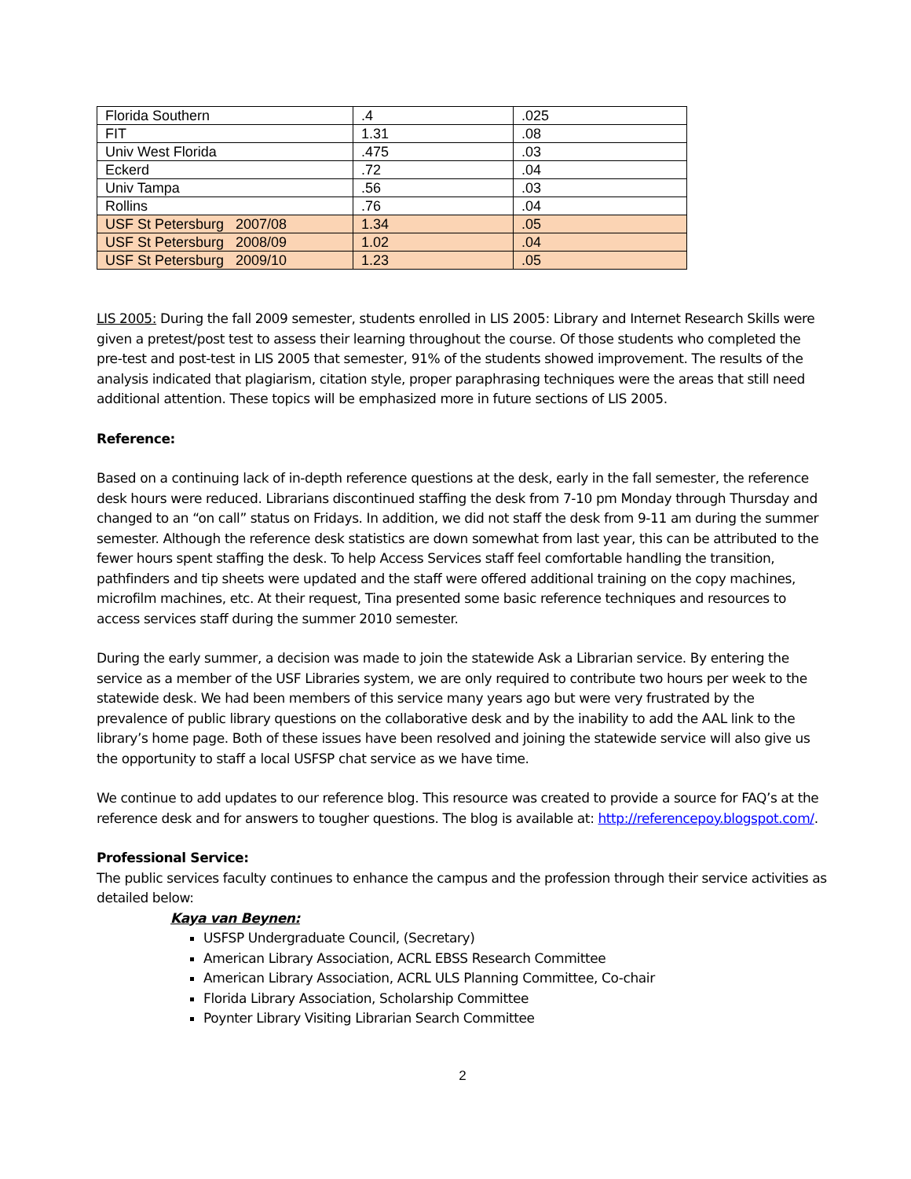| Florida Southern | .4 | .025 |
| FIT | 1.31 | .08 |
| Univ West Florida | .475 | .03 |
| Eckerd | .72 | .04 |
| Univ Tampa | .56 | .03 |
| Rollins | .76 | .04 |
| USF St Petersburg 2007/08 | 1.34 | .05 |
| USF St Petersburg 2008/09 | 1.02 | .04 |
| USF St Petersburg 2009/10 | 1.23 | .05 |
LIS 2005: During the fall 2009 semester, students enrolled in LIS 2005: Library and Internet Research Skills were given a pretest/post test to assess their learning throughout the course. Of those students who completed the pre-test and post-test in LIS 2005 that semester, 91% of the students showed improvement. The results of the analysis indicated that plagiarism, citation style, proper paraphrasing techniques were the areas that still need additional attention. These topics will be emphasized more in future sections of LIS 2005.
Reference:
Based on a continuing lack of in-depth reference questions at the desk, early in the fall semester, the reference desk hours were reduced. Librarians discontinued staffing the desk from 7-10 pm Monday through Thursday and changed to an “on call” status on Fridays. In addition, we did not staff the desk from 9-11 am during the summer semester. Although the reference desk statistics are down somewhat from last year, this can be attributed to the fewer hours spent staffing the desk. To help Access Services staff feel comfortable handling the transition, pathfinders and tip sheets were updated and the staff were offered additional training on the copy machines, microfilm machines, etc. At their request, Tina presented some basic reference techniques and resources to access services staff during the summer 2010 semester.
During the early summer, a decision was made to join the statewide Ask a Librarian service. By entering the service as a member of the USF Libraries system, we are only required to contribute two hours per week to the statewide desk. We had been members of this service many years ago but were very frustrated by the prevalence of public library questions on the collaborative desk and by the inability to add the AAL link to the library’s home page. Both of these issues have been resolved and joining the statewide service will also give us the opportunity to staff a local USFSP chat service as we have time.
We continue to add updates to our reference blog. This resource was created to provide a source for FAQ’s at the reference desk and for answers to tougher questions. The blog is available at: http://referencepoy.blogspot.com/.
Professional Service:
The public services faculty continues to enhance the campus and the profession through their service activities as detailed below:
Kaya van Beynen:
USFSP Undergraduate Council, (Secretary)
American Library Association, ACRL EBSS Research Committee
American Library Association, ACRL ULS Planning Committee, Co-chair
Florida Library Association, Scholarship Committee
Poynter Library Visiting Librarian Search Committee
2